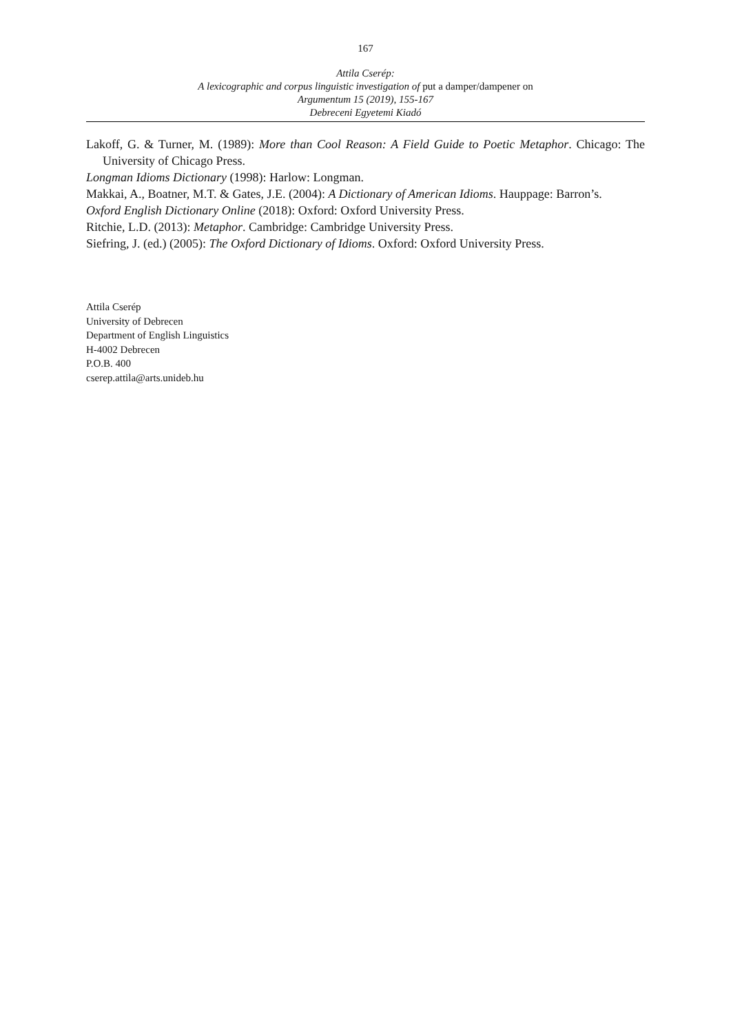167
Attila Cserép:
A lexicographic and corpus linguistic investigation of put a damper/dampener on
Argumentum 15 (2019), 155-167
Debreceni Egyetemi Kiadó
Lakoff, G. & Turner, M. (1989): More than Cool Reason: A Field Guide to Poetic Metaphor. Chicago: The University of Chicago Press.
Longman Idioms Dictionary (1998): Harlow: Longman.
Makkai, A., Boatner, M.T. & Gates, J.E. (2004): A Dictionary of American Idioms. Hauppage: Barron’s.
Oxford English Dictionary Online (2018): Oxford: Oxford University Press.
Ritchie, L.D. (2013): Metaphor. Cambridge: Cambridge University Press.
Siefring, J. (ed.) (2005): The Oxford Dictionary of Idioms. Oxford: Oxford University Press.
Attila Cserép
University of Debrecen
Department of English Linguistics
H-4002 Debrecen
P.O.B. 400
cserep.attila@arts.unideb.hu